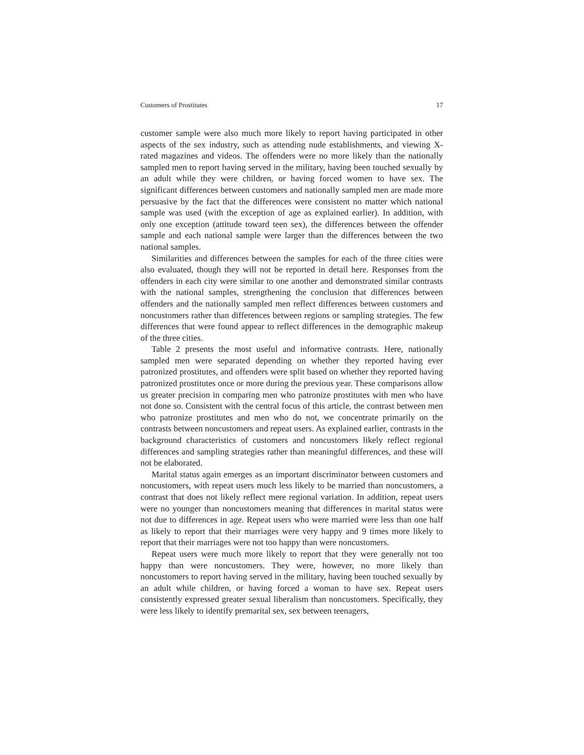Customers of Prostitutes 17
customer sample were also much more likely to report having participated in other aspects of the sex industry, such as attending nude establishments, and viewing X-rated magazines and videos. The offenders were no more likely than the nationally sampled men to report having served in the military, having been touched sexually by an adult while they were children, or having forced women to have sex. The significant differences between customers and nationally sampled men are made more persuasive by the fact that the differences were consistent no matter which national sample was used (with the exception of age as explained earlier). In addition, with only one exception (attitude toward teen sex), the differences between the offender sample and each national sample were larger than the differences between the two national samples.
Similarities and differences between the samples for each of the three cities were also evaluated, though they will not be reported in detail here. Responses from the offenders in each city were similar to one another and demonstrated similar contrasts with the national samples, strengthening the conclusion that differences between offenders and the nationally sampled men reflect differences between customers and noncustomers rather than differences between regions or sampling strategies. The few differences that were found appear to reflect differences in the demographic makeup of the three cities.
Table 2 presents the most useful and informative contrasts. Here, nationally sampled men were separated depending on whether they reported having ever patronized prostitutes, and offenders were split based on whether they reported having patronized prostitutes once or more during the previous year. These comparisons allow us greater precision in comparing men who patronize prostitutes with men who have not done so. Consistent with the central focus of this article, the contrast between men who patronize prostitutes and men who do not, we concentrate primarily on the contrasts between noncustomers and repeat users. As explained earlier, contrasts in the background characteristics of customers and noncustomers likely reflect regional differences and sampling strategies rather than meaningful differences, and these will not be elaborated.
Marital status again emerges as an important discriminator between customers and noncustomers, with repeat users much less likely to be married than noncustomers, a contrast that does not likely reflect mere regional variation. In addition, repeat users were no younger than noncustomers meaning that differences in marital status were not due to differences in age. Repeat users who were married were less than one half as likely to report that their marriages were very happy and 9 times more likely to report that their marriages were not too happy than were noncustomers.
Repeat users were much more likely to report that they were generally not too happy than were noncustomers. They were, however, no more likely than noncustomers to report having served in the military, having been touched sexually by an adult while children, or having forced a woman to have sex. Repeat users consistently expressed greater sexual liberalism than noncustomers. Specifically, they were less likely to identify premarital sex, sex between teenagers,